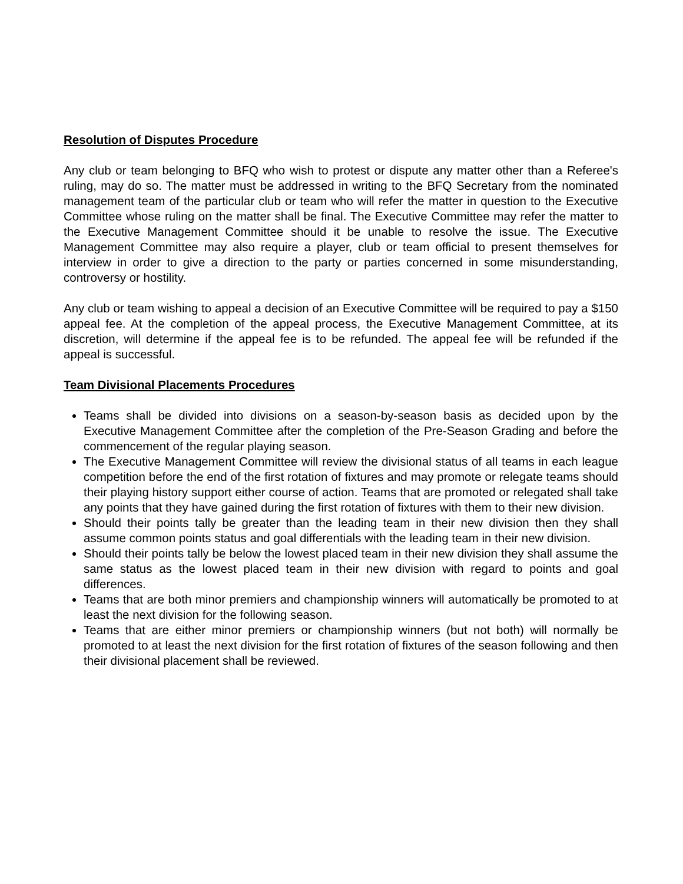Resolution of Disputes Procedure
Any club or team belonging to BFQ who wish to protest or dispute any matter other than a Referee's ruling, may do so. The matter must be addressed in writing to the BFQ Secretary from the nominated management team of the particular club or team who will refer the matter in question to the Executive Committee whose ruling on the matter shall be final. The Executive Committee may refer the matter to the Executive Management Committee should it be unable to resolve the issue. The Executive Management Committee may also require a player, club or team official to present themselves for interview in order to give a direction to the party or parties concerned in some misunderstanding, controversy or hostility.
Any club or team wishing to appeal a decision of an Executive Committee will be required to pay a $150 appeal fee. At the completion of the appeal process, the Executive Management Committee, at its discretion, will determine if the appeal fee is to be refunded. The appeal fee will be refunded if the appeal is successful.
Team Divisional Placements Procedures
Teams shall be divided into divisions on a season-by-season basis as decided upon by the Executive Management Committee after the completion of the Pre-Season Grading and before the commencement of the regular playing season.
The Executive Management Committee will review the divisional status of all teams in each league competition before the end of the first rotation of fixtures and may promote or relegate teams should their playing history support either course of action. Teams that are promoted or relegated shall take any points that they have gained during the first rotation of fixtures with them to their new division.
Should their points tally be greater than the leading team in their new division then they shall assume common points status and goal differentials with the leading team in their new division.
Should their points tally be below the lowest placed team in their new division they shall assume the same status as the lowest placed team in their new division with regard to points and goal differences.
Teams that are both minor premiers and championship winners will automatically be promoted to at least the next division for the following season.
Teams that are either minor premiers or championship winners (but not both) will normally be promoted to at least the next division for the first rotation of fixtures of the season following and then their divisional placement shall be reviewed.